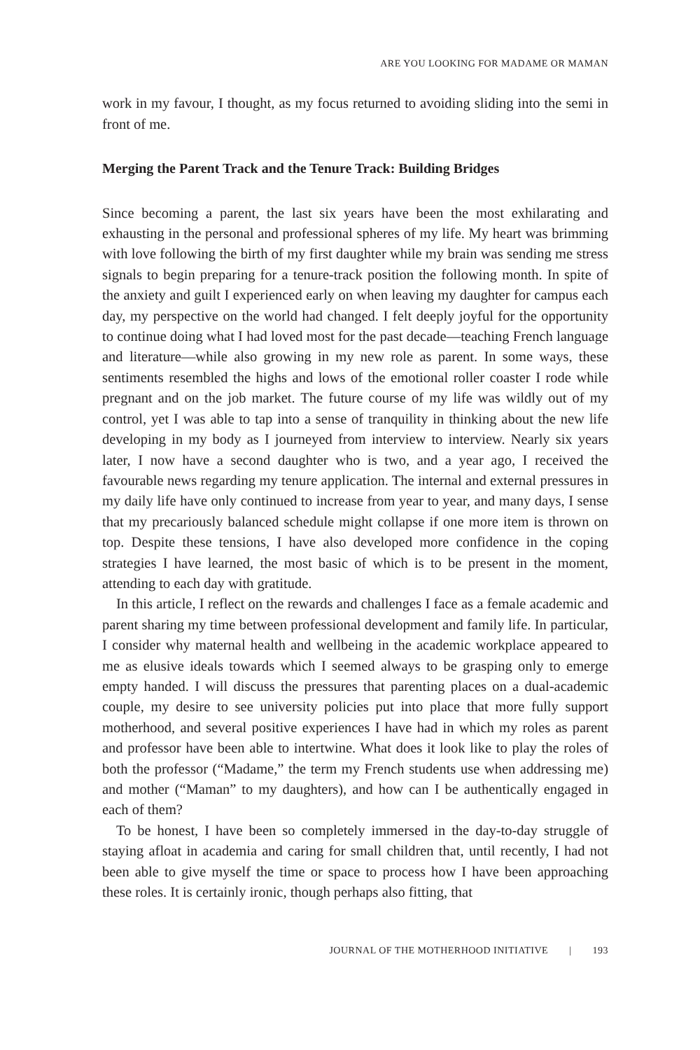ARE YOU LOOKING FOR MADAME OR MAMAN
work in my favour, I thought, as my focus returned to avoiding sliding into the semi in front of me.
Merging the Parent Track and the Tenure Track: Building Bridges
Since becoming a parent, the last six years have been the most exhilarating and exhausting in the personal and professional spheres of my life. My heart was brimming with love following the birth of my first daughter while my brain was sending me stress signals to begin preparing for a tenure-track position the following month. In spite of the anxiety and guilt I experienced early on when leaving my daughter for campus each day, my perspective on the world had changed. I felt deeply joyful for the opportunity to continue doing what I had loved most for the past decade—teaching French language and literature—while also growing in my new role as parent. In some ways, these sentiments resembled the highs and lows of the emotional roller coaster I rode while pregnant and on the job market. The future course of my life was wildly out of my control, yet I was able to tap into a sense of tranquility in thinking about the new life developing in my body as I journeyed from interview to interview. Nearly six years later, I now have a second daughter who is two, and a year ago, I received the favourable news regarding my tenure application. The internal and external pressures in my daily life have only continued to increase from year to year, and many days, I sense that my precariously balanced schedule might collapse if one more item is thrown on top. Despite these tensions, I have also developed more confidence in the coping strategies I have learned, the most basic of which is to be present in the moment, attending to each day with gratitude.
In this article, I reflect on the rewards and challenges I face as a female academic and parent sharing my time between professional development and family life. In particular, I consider why maternal health and wellbeing in the academic workplace appeared to me as elusive ideals towards which I seemed always to be grasping only to emerge empty handed. I will discuss the pressures that parenting places on a dual-academic couple, my desire to see university policies put into place that more fully support motherhood, and several positive experiences I have had in which my roles as parent and professor have been able to intertwine. What does it look like to play the roles of both the professor (“Madame,” the term my French students use when addressing me) and mother (“Maman” to my daughters), and how can I be authentically engaged in each of them?
To be honest, I have been so completely immersed in the day-to-day struggle of staying afloat in academia and caring for small children that, until recently, I had not been able to give myself the time or space to process how I have been approaching these roles. It is certainly ironic, though perhaps also fitting, that
JOURNAL OF THE MOTHERHOOD INITIATIVE | 193